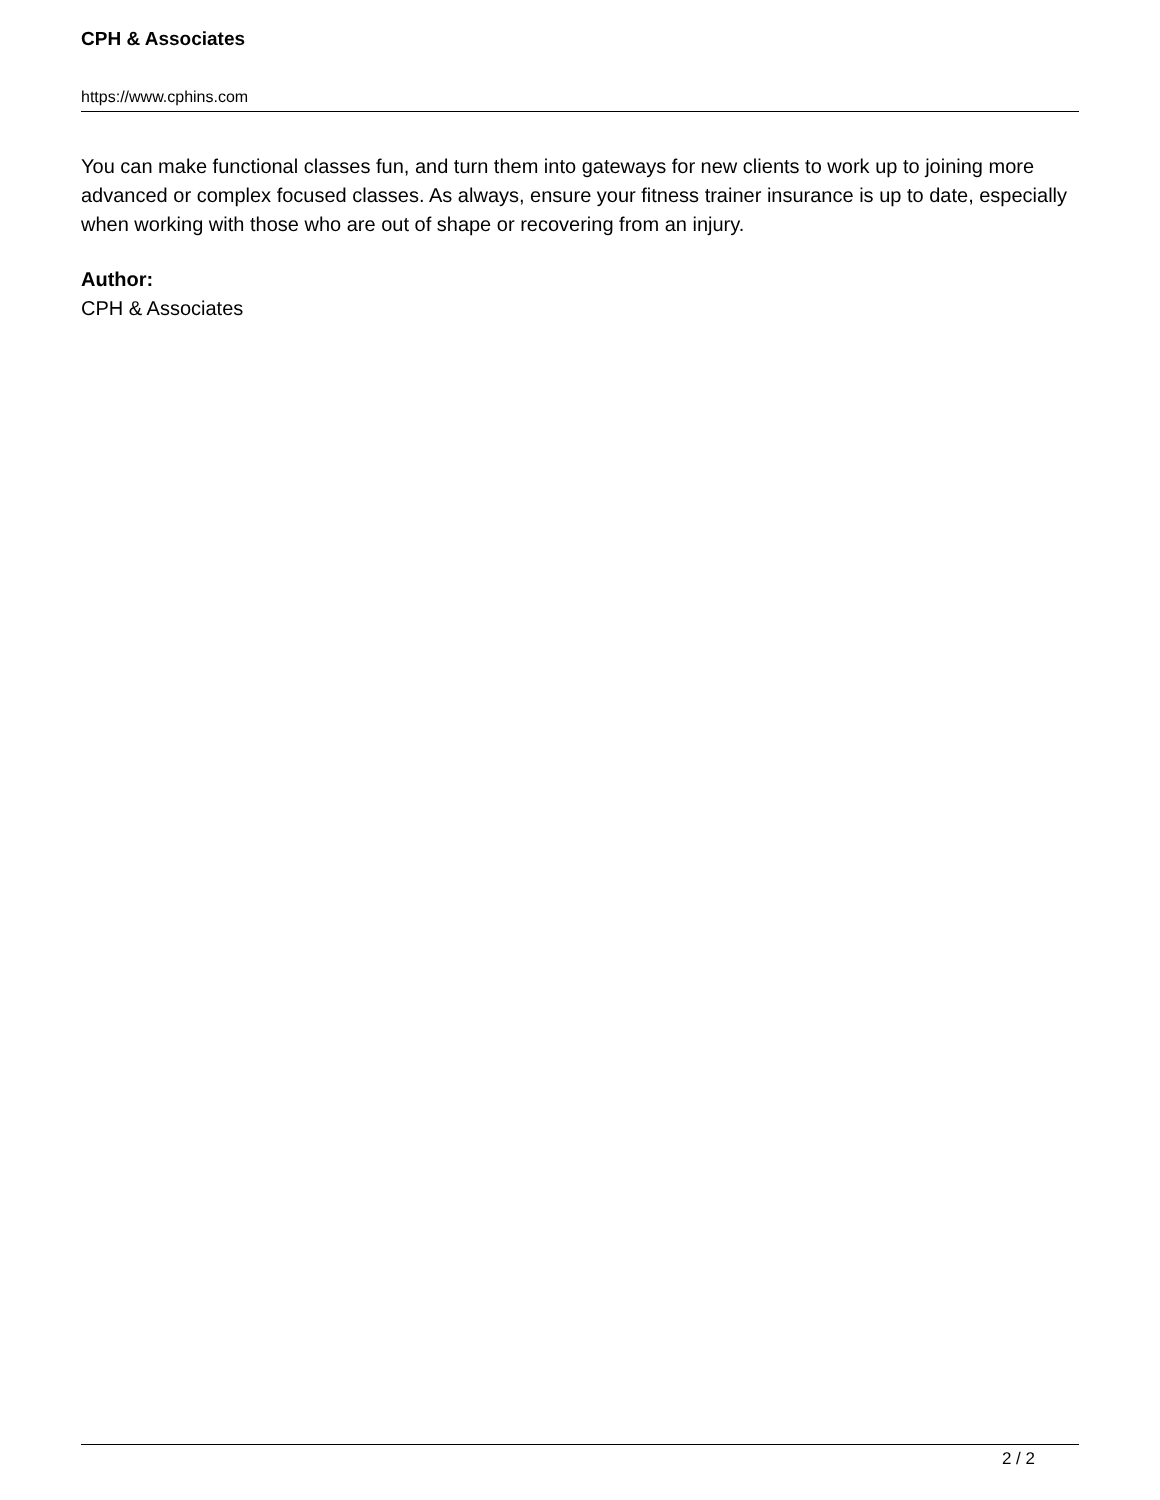CPH & Associates
https://www.cphins.com
You can make functional classes fun, and turn them into gateways for new clients to work up to joining more advanced or complex focused classes. As always, ensure your fitness trainer insurance is up to date, especially when working with those who are out of shape or recovering from an injury.
Author:
CPH & Associates
2 / 2